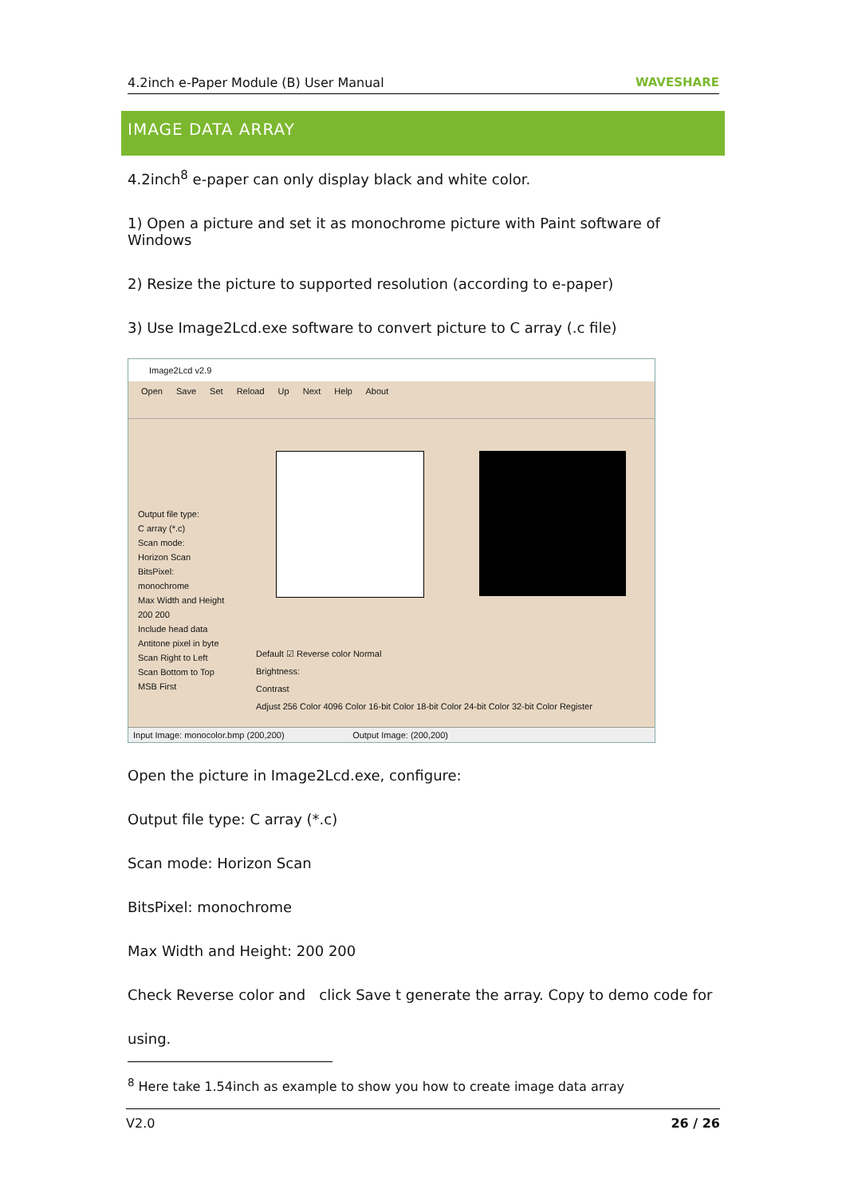4.2inch e-Paper Module (B) User Manual WAVESHARE
IMAGE DATA ARRAY
4.2inch<sup>8</sup> e-paper can only display black and white color.
1) Open a picture and set it as monochrome picture with Paint software of Windows
2) Resize the picture to supported resolution (according to e-paper)
3) Use Image2Lcd.exe software to convert picture to C array (.c file)
Image2Lcd v2.9
Open Save Set Reload Up Next Help About
Output file type:
C array (*.c)
Scan mode:
Horizon Scan
BitsPixel:
monochrome
Max Width and Height
200 200
Include head data
Antitone pixel in byte
Scan Right to Left
Scan Bottom to Top
MSB First
Default ☑ Reverse color Normal
Brightness:
Contrast
Adjust 256 Color 4096 Color 16-bit Color 18-bit Color 24-bit Color 32-bit Color Register
Input Image: monocolor.bmp (200,200) Output Image: (200,200)
Open the picture in Image2Lcd.exe, configure:
Output file type: C array (*.c)
Scan mode: Horizon Scan
BitsPixel: monochrome
Max Width and Height: 200 200
Check Reverse color and click Save t generate the array. Copy to demo code for
using.
<sup>8</sup> Here take 1.54inch as example to show you how to create image data array
V2.0 26 / 26